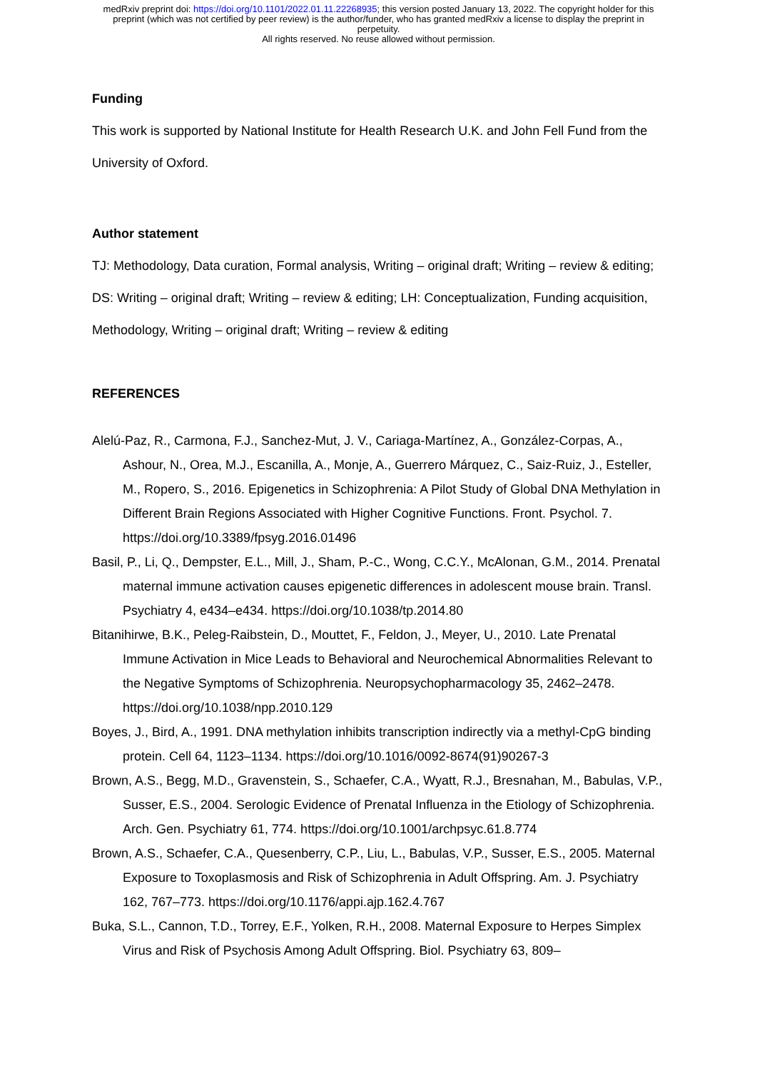medRxiv preprint doi: https://doi.org/10.1101/2022.01.11.22268935; this version posted January 13, 2022. The copyright holder for this
preprint (which was not certified by peer review) is the author/funder, who has granted medRxiv a license to display the preprint in
perpetuity.
All rights reserved. No reuse allowed without permission.
Funding
This work is supported by National Institute for Health Research U.K. and John Fell Fund from the University of Oxford.
Author statement
TJ: Methodology, Data curation, Formal analysis, Writing – original draft; Writing – review & editing; DS: Writing – original draft; Writing – review & editing; LH: Conceptualization, Funding acquisition, Methodology, Writing – original draft; Writing – review & editing
REFERENCES
Alelú-Paz, R., Carmona, F.J., Sanchez-Mut, J. V., Cariaga-Martínez, A., González-Corpas, A., Ashour, N., Orea, M.J., Escanilla, A., Monje, A., Guerrero Márquez, C., Saiz-Ruiz, J., Esteller, M., Ropero, S., 2016. Epigenetics in Schizophrenia: A Pilot Study of Global DNA Methylation in Different Brain Regions Associated with Higher Cognitive Functions. Front. Psychol. 7. https://doi.org/10.3389/fpsyg.2016.01496
Basil, P., Li, Q., Dempster, E.L., Mill, J., Sham, P.-C., Wong, C.C.Y., McAlonan, G.M., 2014. Prenatal maternal immune activation causes epigenetic differences in adolescent mouse brain. Transl. Psychiatry 4, e434–e434. https://doi.org/10.1038/tp.2014.80
Bitanihirwe, B.K., Peleg-Raibstein, D., Mouttet, F., Feldon, J., Meyer, U., 2010. Late Prenatal Immune Activation in Mice Leads to Behavioral and Neurochemical Abnormalities Relevant to the Negative Symptoms of Schizophrenia. Neuropsychopharmacology 35, 2462–2478. https://doi.org/10.1038/npp.2010.129
Boyes, J., Bird, A., 1991. DNA methylation inhibits transcription indirectly via a methyl-CpG binding protein. Cell 64, 1123–1134. https://doi.org/10.1016/0092-8674(91)90267-3
Brown, A.S., Begg, M.D., Gravenstein, S., Schaefer, C.A., Wyatt, R.J., Bresnahan, M., Babulas, V.P., Susser, E.S., 2004. Serologic Evidence of Prenatal Influenza in the Etiology of Schizophrenia. Arch. Gen. Psychiatry 61, 774. https://doi.org/10.1001/archpsyc.61.8.774
Brown, A.S., Schaefer, C.A., Quesenberry, C.P., Liu, L., Babulas, V.P., Susser, E.S., 2005. Maternal Exposure to Toxoplasmosis and Risk of Schizophrenia in Adult Offspring. Am. J. Psychiatry 162, 767–773. https://doi.org/10.1176/appi.ajp.162.4.767
Buka, S.L., Cannon, T.D., Torrey, E.F., Yolken, R.H., 2008. Maternal Exposure to Herpes Simplex Virus and Risk of Psychosis Among Adult Offspring. Biol. Psychiatry 63, 809–